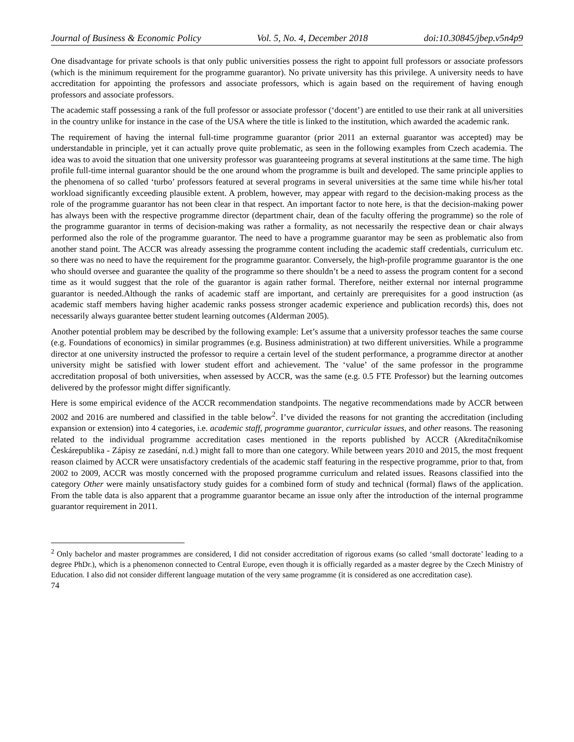Journal of Business & Economic Policy Vol. 5, No. 4, December 2018 doi:10.30845/jbep.v5n4p9
One disadvantage for private schools is that only public universities possess the right to appoint full professors or associate professors (which is the minimum requirement for the programme guarantor). No private university has this privilege. A university needs to have accreditation for appointing the professors and associate professors, which is again based on the requirement of having enough professors and associate professors.
The academic staff possessing a rank of the full professor or associate professor (‘docent’) are entitled to use their rank at all universities in the country unlike for instance in the case of the USA where the title is linked to the institution, which awarded the academic rank.
The requirement of having the internal full-time programme guarantor (prior 2011 an external guarantor was accepted) may be understandable in principle, yet it can actually prove quite problematic, as seen in the following examples from Czech academia. The idea was to avoid the situation that one university professor was guaranteeing programs at several institutions at the same time. The high profile full-time internal guarantor should be the one around whom the programme is built and developed. The same principle applies to the phenomena of so called ‘turbo’ professors featured at several programs in several universities at the same time while his/her total workload significantly exceeding plausible extent. A problem, however, may appear with regard to the decision-making process as the role of the programme guarantor has not been clear in that respect. An important factor to note here, is that the decision-making power has always been with the respective programme director (department chair, dean of the faculty offering the programme) so the role of the programme guarantor in terms of decision-making was rather a formality, as not necessarily the respective dean or chair always performed also the role of the programme guarantor. The need to have a programme guarantor may be seen as problematic also from another stand point. The ACCR was already assessing the programme content including the academic staff credentials, curriculum etc. so there was no need to have the requirement for the programme guarantor. Conversely, the high-profile programme guarantor is the one who should oversee and guarantee the quality of the programme so there shouldn’t be a need to assess the program content for a second time as it would suggest that the role of the guarantor is again rather formal. Therefore, neither external nor internal programme guarantor is needed.Although the ranks of academic staff are important, and certainly are prerequisites for a good instruction (as academic staff members having higher academic ranks possess stronger academic experience and publication records) this, does not necessarily always guarantee better student learning outcomes (Alderman 2005).
Another potential problem may be described by the following example: Let’s assume that a university professor teaches the same course (e.g. Foundations of economics) in similar programmes (e.g. Business administration) at two different universities. While a programme director at one university instructed the professor to require a certain level of the student performance, a programme director at another university might be satisfied with lower student effort and achievement. The ‘value’ of the same professor in the programme accreditation proposal of both universities, when assessed by ACCR, was the same (e.g. 0.5 FTE Professor) but the learning outcomes delivered by the professor might differ significantly.
Here is some empirical evidence of the ACCR recommendation standpoints. The negative recommendations made by ACCR between 2002 and 2016 are numbered and classified in the table below<sup>2</sup>. I’ve divided the reasons for not granting the accreditation (including expansion or extension) into 4 categories, i.e. academic staff, programme guarantor, curricular issues, and other reasons. The reasoning related to the individual programme accreditation cases mentioned in the reports published by ACCR (Akreditačníkomise Českárepublika - Zápisy ze zasedání, n.d.) might fall to more than one category. While between years 2010 and 2015, the most frequent reason claimed by ACCR were unsatisfactory credentials of the academic staff featuring in the respective programme, prior to that, from 2002 to 2009, ACCR was mostly concerned with the proposed programme curriculum and related issues. Reasons classified into the category Other were mainly unsatisfactory study guides for a combined form of study and technical (formal) flaws of the application. From the table data is also apparent that a programme guarantor became an issue only after the introduction of the internal programme guarantor requirement in 2011.
<sup>2</sup> Only bachelor and master programmes are considered, I did not consider accreditation of rigorous exams (so called ‘small doctorate’ leading to a degree PhDr.), which is a phenomenon connected to Central Europe, even though it is officially regarded as a master degree by the Czech Ministry of Education. I also did not consider different language mutation of the very same programme (it is considered as one accreditation case).
74